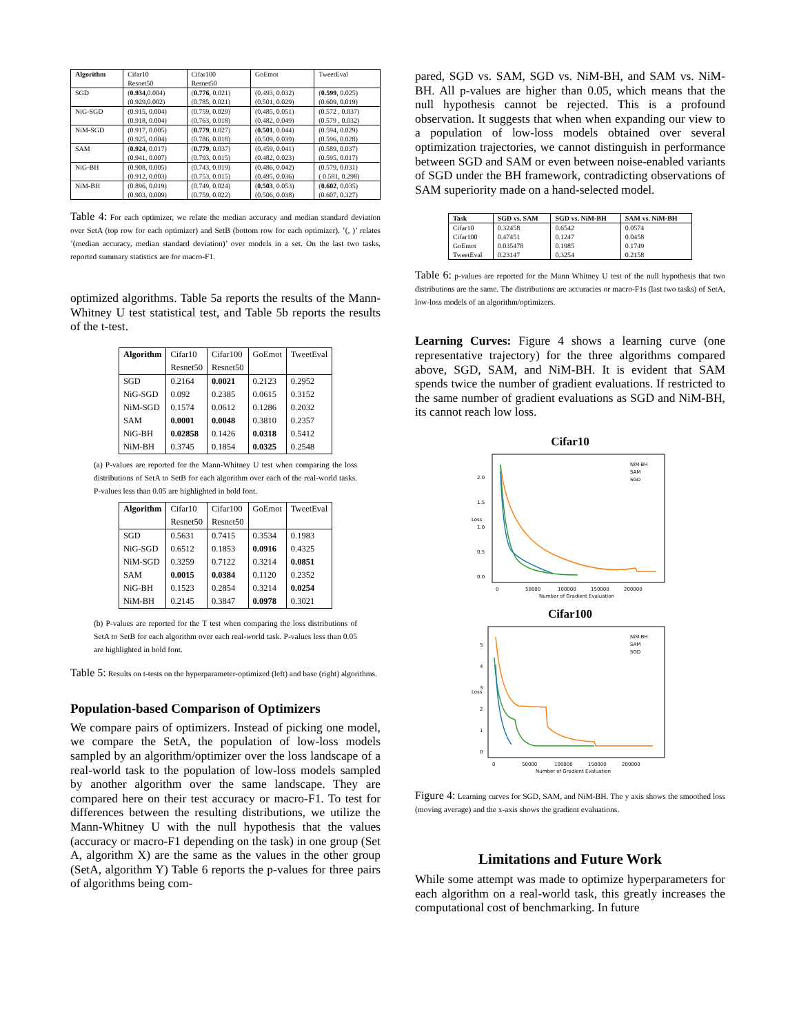| Algorithm | Cifar10 Resnet50 | Cifar100 Resnet50 | GoEmot | TweetEval |
| SGD | ( 0.934 ,0.004) (0.929,0.002) | ( 0.776 , 0.021) (0.785, 0.021) | (0.493, 0.032) (0.501, 0.029) | ( 0.599 , 0.025) (0.609, 0.019) |
| NiG-SGD | (0.915, 0.004) (0.918, 0.004) | (0.759, 0.029) (0.763, 0.018) | (0.485, 0.051) (0.482, 0.049) | (0.572 , 0.037) (0.579 , 0.032) |
| NiM-SGD | (0.917, 0.005) (0.925, 0.004) | ( 0.779 , 0.027) (0.786, 0.018) | ( 0.501 , 0.044) (0.509, 0.039) | (0.594, 0.029) (0.596, 0.028) |
| SAM | ( 0.924 , 0.017) (0.941, 0.007) | ( 0.779 , 0.037) (0.793, 0.015) | (0.459, 0.041) (0.482, 0.023) | (0.589, 0.037) (0.595, 0.017) |
| NiG-BH | (0.908, 0.005) (0.912, 0.003) | (0.743, 0.019) (0.753, 0.015) | (0.486, 0.042) (0.495, 0.036) | (0.579, 0.031) ( 0.581, 0.298) |
| NiM-BH | (0.896, 0.019) (0.903, 0.009) | (0.749, 0.024) (0.759, 0.022) | ( 0.503 , 0.053) (0.506, 0.038) | ( 0.602 , 0.035) (0.607, 0.327) |
Table 4: For each optimizer, we relate the median accuracy and median standard deviation over SetA (top row for each optimizer) and SetB (bottom row for each optimizer). ’(, )’ relates ’(median accuracy, median standard deviation)’ over models in a set. On the last two tasks, reported summary statistics are for macro-F1.
optimized algorithms. Table 5a reports the results of the Mann-Whitney U test statistical test, and Table 5b reports the results of the t-test.
| Algorithm | Cifar10 Resnet50 | Cifar100 Resnet50 | GoEmot | TweetEval |
| SGD | 0.2164 | 0.0021 | 0.2123 | 0.2952 |
| NiG-SGD | 0.092 | 0.2385 | 0.0615 | 0.3152 |
| NiM-SGD | 0.1574 | 0.0612 | 0.1286 | 0.2032 |
| SAM | 0.0001 | 0.0048 | 0.3810 | 0.2357 |
| NiG-BH | 0.02858 | 0.1426 | 0.0318 | 0.5412 |
| NiM-BH | 0.3745 | 0.1854 | 0.0325 | 0.2548 |
(a) P-values are reported for the Mann-Whitney U test when comparing the loss distributions of SetA to SetB for each algorithm over each of the real-world tasks. P-values less than 0.05 are highlighted in bold font.
| Algorithm | Cifar10 Resnet50 | Cifar100 Resnet50 | GoEmot | TweetEval |
| SGD | 0.5631 | 0.7415 | 0.3534 | 0.1983 |
| NiG-SGD | 0.6512 | 0.1853 | 0.0916 | 0.4325 |
| NiM-SGD | 0.3259 | 0.7122 | 0.3214 | 0.0851 |
| SAM | 0.0015 | 0.0384 | 0.1120 | 0.2352 |
| NiG-BH | 0.1523 | 0.2854 | 0.3214 | 0.0254 |
| NiM-BH | 0.2145 | 0.3847 | 0.0978 | 0.3021 |
(b) P-values are reported for the T test when comparing the loss distributions of SetA to SetB for each algorithm over each real-world task. P-values less than 0.05 are highlighted in bold font.
Table 5: Results on t-tests on the hyperparameter-optimized (left) and base (right) algorithms.
Population-based Comparison of Optimizers
We compare pairs of optimizers. Instead of picking one model, we compare the SetA, the population of low-loss models sampled by an algorithm/optimizer over the loss landscape of a real-world task to the population of low-loss models sampled by another algorithm over the same landscape. They are compared here on their test accuracy or macro-F1. To test for differences between the resulting distributions, we utilize the Mann-Whitney U with the null hypothesis that the values (accuracy or macro-F1 depending on the task) in one group (Set A, algorithm X) are the same as the values in the other group (SetA, algorithm Y) Table 6 reports the p-values for three pairs of algorithms being com-
pared, SGD vs. SAM, SGD vs. NiM-BH, and SAM vs. NiM-BH. All p-values are higher than 0.05, which means that the null hypothesis cannot be rejected. This is a profound observation. It suggests that when when expanding our view to a population of low-loss models obtained over several optimization trajectories, we cannot distinguish in performance between SGD and SAM or even between noise-enabled variants of SGD under the BH framework, contradicting observations of SAM superiority made on a hand-selected model.
| Task | SGD vs. SAM | SGD vs. NiM-BH | SAM vs. NiM-BH |
| --- | --- | --- | --- |
| Cifar10 Cifar100 GoEmot TweetEval | 0.32458 0.47451 0.035478 0.23147 | 0.6542 0.1247 0.1985 0.3254 | 0.0574 0.0458 0.1749 0.2158 |
Table 6: p-values are reported for the Mann Whitney U test of the null hypothesis that two distributions are the same. The distributions are accuracies or macro-F1s (last two tasks) of SetA, low-loss models of an algorithm/optimizers.
Learning Curves: Figure 4 shows a learning curve (one representative trajectory) for the three algorithms compared above, SGD, SAM, and NiM-BH. It is evident that SAM spends twice the number of gradient evaluations. If restricted to the same number of gradient evaluations as SGD and NiM-BH, its cannot reach low loss.
Cifar10
0.0
0.5
1.0
1.5
2.0
0
50000
100000
150000
200000
Number of Gradient Evaluation
Loss
NiM-BH
SAM
SGD
Cifar100
0
1
2
3
4
5
0
50000
100000
150000
200000
Number of Gradient Evaluation
Loss
NiM-BH
SAM
SGD
Figure 4: Learning curves for SGD, SAM, and NiM-BH. The y axis shows the smoothed loss (moving average) and the x-axis shows the gradient evaluations.
Limitations and Future Work
While some attempt was made to optimize hyperparameters for each algorithm on a real-world task, this greatly increases the computational cost of benchmarking. In future